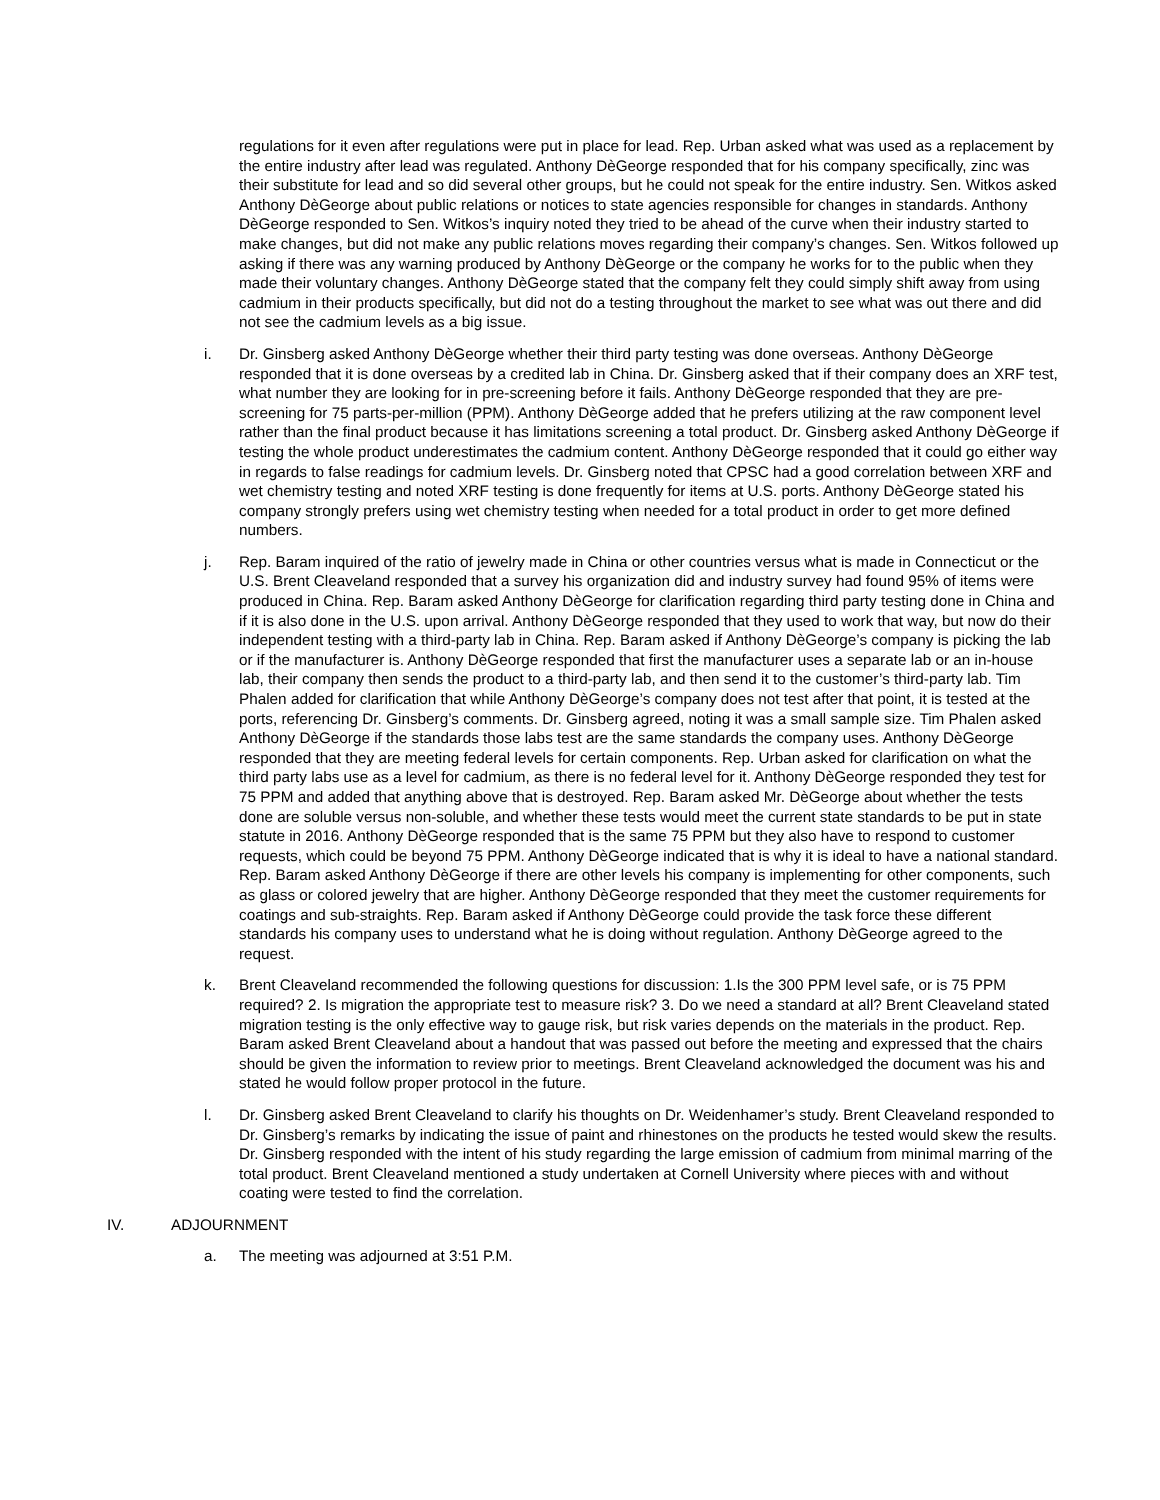regulations for it even after regulations were put in place for lead. Rep. Urban asked what was used as a replacement by the entire industry after lead was regulated. Anthony DèGeorge responded that for his company specifically, zinc was their substitute for lead and so did several other groups, but he could not speak for the entire industry. Sen. Witkos asked Anthony DèGeorge about public relations or notices to state agencies responsible for changes in standards. Anthony DèGeorge responded to Sen. Witkos’s inquiry noted they tried to be ahead of the curve when their industry started to make changes, but did not make any public relations moves regarding their company’s changes. Sen. Witkos followed up asking if there was any warning produced by Anthony DèGeorge or the company he works for to the public when they made their voluntary changes. Anthony DèGeorge stated that the company felt they could simply shift away from using cadmium in their products specifically, but did not do a testing throughout the market to see what was out there and did not see the cadmium levels as a big issue.
i. Dr. Ginsberg asked Anthony DèGeorge whether their third party testing was done overseas. Anthony DèGeorge responded that it is done overseas by a credited lab in China. Dr. Ginsberg asked that if their company does an XRF test, what number they are looking for in pre-screening before it fails. Anthony DèGeorge responded that they are pre-screening for 75 parts-per-million (PPM). Anthony DèGeorge added that he prefers utilizing at the raw component level rather than the final product because it has limitations screening a total product. Dr. Ginsberg asked Anthony DèGeorge if testing the whole product underestimates the cadmium content. Anthony DèGeorge responded that it could go either way in regards to false readings for cadmium levels. Dr. Ginsberg noted that CPSC had a good correlation between XRF and wet chemistry testing and noted XRF testing is done frequently for items at U.S. ports. Anthony DèGeorge stated his company strongly prefers using wet chemistry testing when needed for a total product in order to get more defined numbers.
j. Rep. Baram inquired of the ratio of jewelry made in China or other countries versus what is made in Connecticut or the U.S. Brent Cleaveland responded that a survey his organization did and industry survey had found 95% of items were produced in China. Rep. Baram asked Anthony DèGeorge for clarification regarding third party testing done in China and if it is also done in the U.S. upon arrival. Anthony DèGeorge responded that they used to work that way, but now do their independent testing with a third-party lab in China. Rep. Baram asked if Anthony DèGeorge’s company is picking the lab or if the manufacturer is. Anthony DèGeorge responded that first the manufacturer uses a separate lab or an in-house lab, their company then sends the product to a third-party lab, and then send it to the customer’s third-party lab. Tim Phalen added for clarification that while Anthony DèGeorge’s company does not test after that point, it is tested at the ports, referencing Dr. Ginsberg’s comments. Dr. Ginsberg agreed, noting it was a small sample size. Tim Phalen asked Anthony DèGeorge if the standards those labs test are the same standards the company uses. Anthony DèGeorge responded that they are meeting federal levels for certain components. Rep. Urban asked for clarification on what the third party labs use as a level for cadmium, as there is no federal level for it. Anthony DèGeorge responded they test for 75 PPM and added that anything above that is destroyed. Rep. Baram asked Mr. DèGeorge about whether the tests done are soluble versus non-soluble, and whether these tests would meet the current state standards to be put in state statute in 2016. Anthony DèGeorge responded that is the same 75 PPM but they also have to respond to customer requests, which could be beyond 75 PPM. Anthony DèGeorge indicated that is why it is ideal to have a national standard. Rep. Baram asked Anthony DèGeorge if there are other levels his company is implementing for other components, such as glass or colored jewelry that are higher. Anthony DèGeorge responded that they meet the customer requirements for coatings and sub-straights. Rep. Baram asked if Anthony DèGeorge could provide the task force these different standards his company uses to understand what he is doing without regulation. Anthony DèGeorge agreed to the request.
k. Brent Cleaveland recommended the following questions for discussion: 1.Is the 300 PPM level safe, or is 75 PPM required? 2. Is migration the appropriate test to measure risk? 3. Do we need a standard at all? Brent Cleaveland stated migration testing is the only effective way to gauge risk, but risk varies depends on the materials in the product. Rep. Baram asked Brent Cleaveland about a handout that was passed out before the meeting and expressed that the chairs should be given the information to review prior to meetings. Brent Cleaveland acknowledged the document was his and stated he would follow proper protocol in the future.
l. Dr. Ginsberg asked Brent Cleaveland to clarify his thoughts on Dr. Weidenhamer’s study. Brent Cleaveland responded to Dr. Ginsberg’s remarks by indicating the issue of paint and rhinestones on the products he tested would skew the results. Dr. Ginsberg responded with the intent of his study regarding the large emission of cadmium from minimal marring of the total product. Brent Cleaveland mentioned a study undertaken at Cornell University where pieces with and without coating were tested to find the correlation.
IV. ADJOURNMENT
a. The meeting was adjourned at 3:51 P.M.